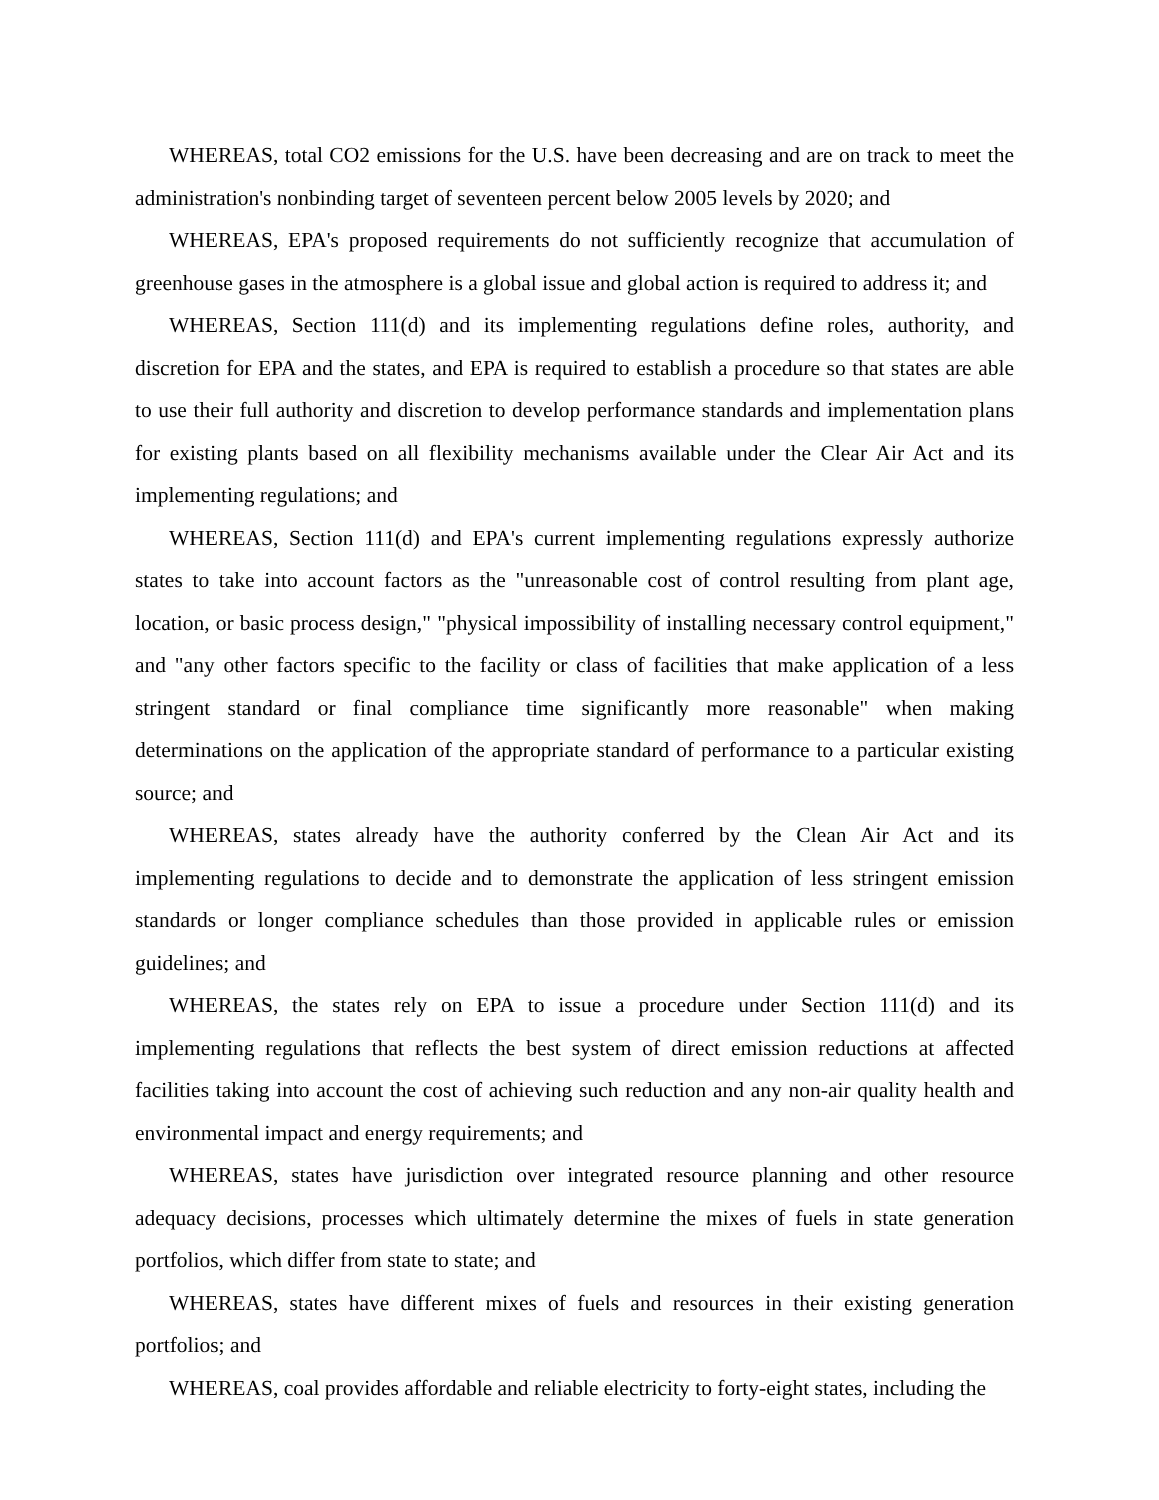WHEREAS, total CO2 emissions for the U.S. have been decreasing and are on track to meet the administration's nonbinding target of seventeen percent below 2005 levels by 2020; and
WHEREAS, EPA's proposed requirements do not sufficiently recognize that accumulation of greenhouse gases in the atmosphere is a global issue and global action is required to address it; and
WHEREAS, Section 111(d) and its implementing regulations define roles, authority, and discretion for EPA and the states, and EPA is required to establish a procedure so that states are able to use their full authority and discretion to develop performance standards and implementation plans for existing plants based on all flexibility mechanisms available under the Clear Air Act and its implementing regulations; and
WHEREAS, Section 111(d) and EPA's current implementing regulations expressly authorize states to take into account factors as the "unreasonable cost of control resulting from plant age, location, or basic process design," "physical impossibility of installing necessary control equipment," and "any other factors specific to the facility or class of facilities that make application of a less stringent standard or final compliance time significantly more reasonable" when making determinations on the application of the appropriate standard of performance to a particular existing source; and
WHEREAS, states already have the authority conferred by the Clean Air Act and its implementing regulations to decide and to demonstrate the application of less stringent emission standards or longer compliance schedules than those provided in applicable rules or emission guidelines; and
WHEREAS, the states rely on EPA to issue a procedure under Section 111(d) and its implementing regulations that reflects the best system of direct emission reductions at affected facilities taking into account the cost of achieving such reduction and any non-air quality health and environmental impact and energy requirements; and
WHEREAS, states have jurisdiction over integrated resource planning and other resource adequacy decisions, processes which ultimately determine the mixes of fuels in state generation portfolios, which differ from state to state; and
WHEREAS, states have different mixes of fuels and resources in their existing generation portfolios; and
WHEREAS, coal provides affordable and reliable electricity to forty-eight states, including the